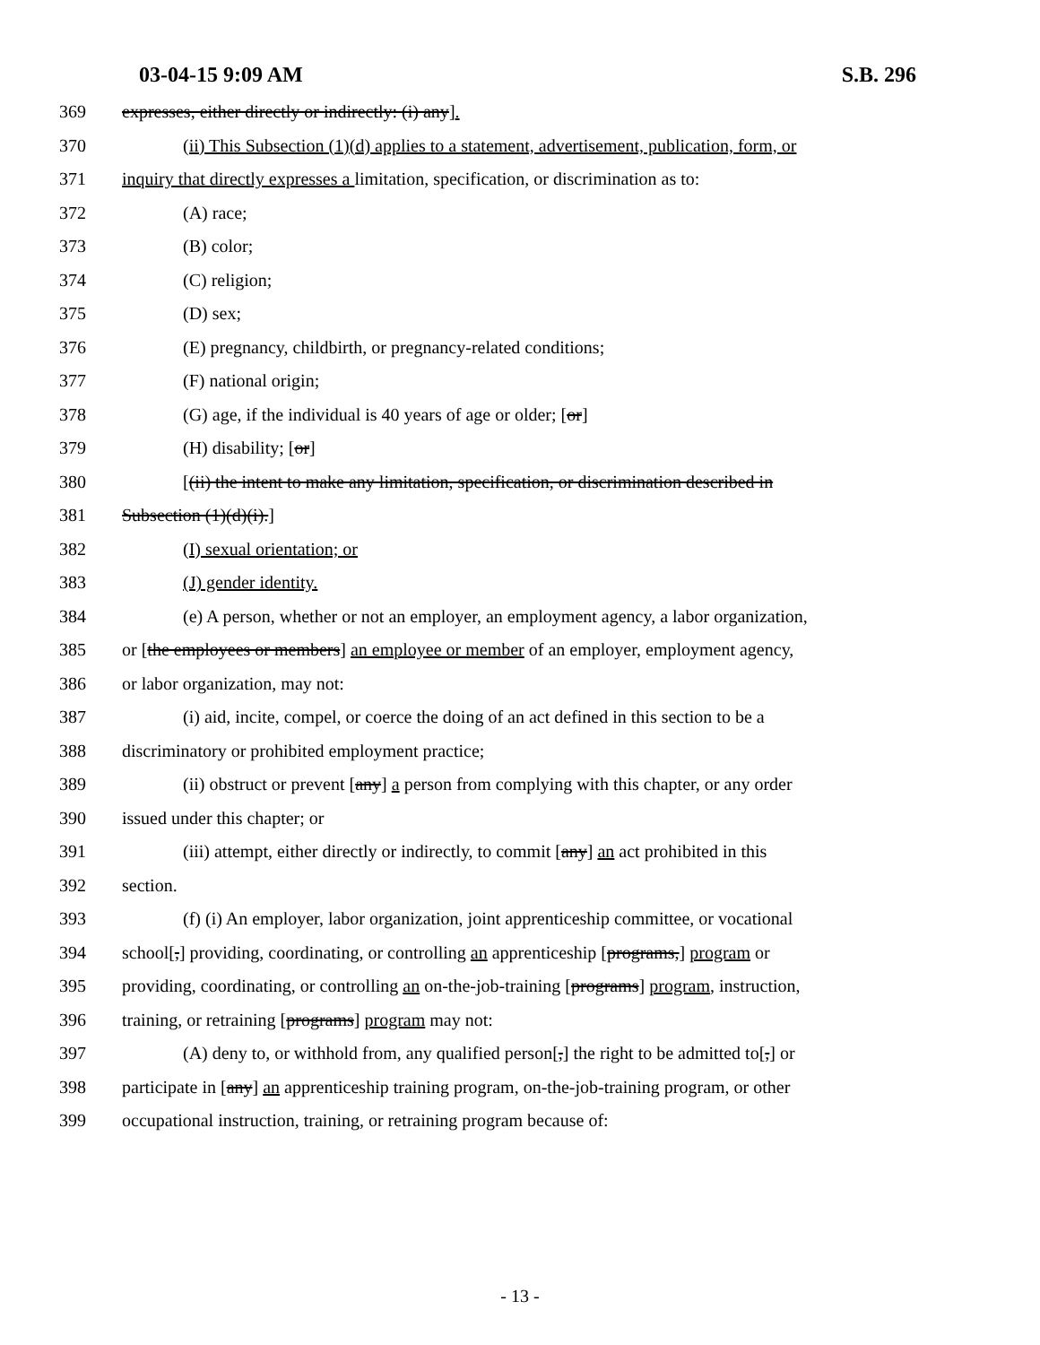03-04-15 9:09 AM S.B. 296
369 expresses, either directly or indirectly: (i) any].
370 (ii) This Subsection (1)(d) applies to a statement, advertisement, publication, form, or
371 inquiry that directly expresses a limitation, specification, or discrimination as to:
372 (A) race;
373 (B) color;
374 (C) religion;
375 (D) sex;
376 (E) pregnancy, childbirth, or pregnancy-related conditions;
377 (F) national origin;
378 (G) age, if the individual is 40 years of age or older; [or]
379 (H) disability; [or]
380 [(ii) the intent to make any limitation, specification, or discrimination described in
381 Subsection (1)(d)(i).]
382 (I) sexual orientation; or
383 (J) gender identity.
384 (e) A person, whether or not an employer, an employment agency, a labor organization,
385 or [the employees or members] an employee or member of an employer, employment agency,
386 or labor organization, may not:
387 (i) aid, incite, compel, or coerce the doing of an act defined in this section to be a
388 discriminatory or prohibited employment practice;
389 (ii) obstruct or prevent [any] a person from complying with this chapter, or any order
390 issued under this chapter; or
391 (iii) attempt, either directly or indirectly, to commit [any] an act prohibited in this
392 section.
393 (f) (i) An employer, labor organization, joint apprenticeship committee, or vocational
394 school[,] providing, coordinating, or controlling an apprenticeship [programs,] program or
395 providing, coordinating, or controlling an on-the-job-training [programs] program, instruction,
396 training, or retraining [programs] program may not:
397 (A) deny to, or withhold from, any qualified person[,] the right to be admitted to[,] or
398 participate in [any] an apprenticeship training program, on-the-job-training program, or other
399 occupational instruction, training, or retraining program because of:
- 13 -